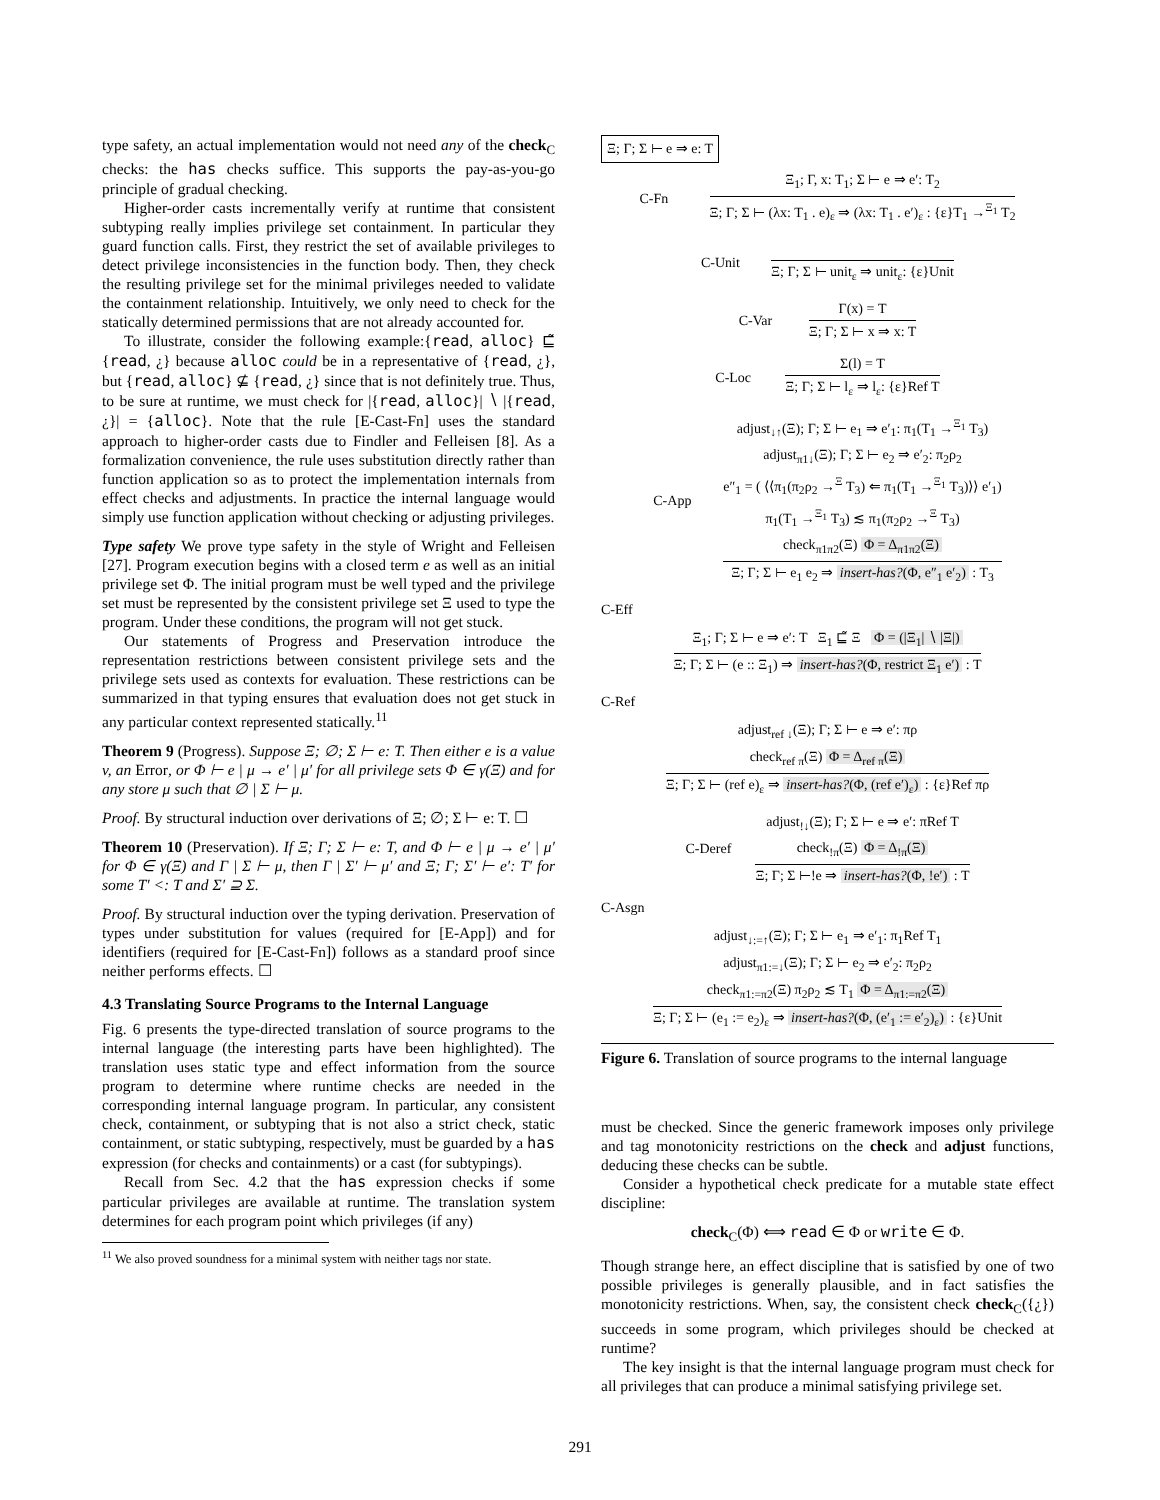type safety, an actual implementation would not need any of the check<sub>C</sub> checks: the has checks suffice. This supports the pay-as-you-go principle of gradual checking.
Higher-order casts incrementally verify at runtime that consistent subtyping really implies privilege set containment. In particular they guard function calls. First, they restrict the set of available privileges to detect privilege inconsistencies in the function body. Then, they check the resulting privilege set for the minimal privileges needed to validate the containment relationship. Intuitively, we only need to check for the statically determined permissions that are not already accounted for.
To illustrate, consider the following example:{read, alloc} ⊑̃ {read, ¿} because alloc could be in a representative of {read, ¿}, but {read, alloc} ⊈ {read, ¿} since that is not definitely true. Thus, to be sure at runtime, we must check for |{read, alloc}| ∖ |{read, ¿}| = {alloc}. Note that the rule [E-Cast-Fn] uses the standard approach to higher-order casts due to Findler and Felleisen [8]. As a formalization convenience, the rule uses substitution directly rather than function application so as to protect the implementation internals from effect checks and adjustments. In practice the internal language would simply use function application without checking or adjusting privileges.
Type safety We prove type safety in the style of Wright and Felleisen [27]. Program execution begins with a closed term e as well as an initial privilege set Φ. The initial program must be well typed and the privilege set must be represented by the consistent privilege set Ξ used to type the program. Under these conditions, the program will not get stuck.
Our statements of Progress and Preservation introduce the representation restrictions between consistent privilege sets and the privilege sets used as contexts for evaluation. These restrictions can be summarized in that typing ensures that evaluation does not get stuck in any particular context represented statically.<sup>11</sup>
Theorem 9 (Progress). Suppose Ξ; ∅; Σ ⊢ e: T. Then either e is a value v, an Error, or Φ ⊢ e | μ → e′ | μ′ for all privilege sets Φ ∈ γ(Ξ) and for any store μ such that ∅ | Σ ⊢ μ.
Proof. By structural induction over derivations of Ξ; ∅; Σ ⊢ e: T. ☐
Theorem 10 (Preservation). If Ξ; Γ; Σ ⊢ e: T, and Φ ⊢ e | μ → e′ | μ′ for Φ ∈ γ(Ξ) and Γ | Σ ⊢ μ, then Γ | Σ′ ⊢ μ′ and Ξ; Γ; Σ′ ⊢ e′: T′ for some T′ <: T and Σ′ ⊇ Σ.
Proof. By structural induction over the typing derivation. Preservation of types under substitution for values (required for [E-App]) and for identifiers (required for [E-Cast-Fn]) follows as a standard proof since neither performs effects. ☐
4.3 Translating Source Programs to the Internal Language
Fig. 6 presents the type-directed translation of source programs to the internal language (the interesting parts have been highlighted). The translation uses static type and effect information from the source program to determine where runtime checks are needed in the corresponding internal language program. In particular, any consistent check, containment, or subtyping that is not also a strict check, static containment, or static subtyping, respectively, must be guarded by a has expression (for checks and containments) or a cast (for subtypings).
Recall from Sec. 4.2 that the has expression checks if some particular privileges are available at runtime. The translation system determines for each program point which privileges (if any)
<sup>11</sup> We also proved soundness for a minimal system with neither tags nor state.
Ξ; Γ; Σ ⊢ e ⇒ e: T
C-Fn
Ξ<sub>1</sub>; Γ, x: T<sub>1</sub>; Σ ⊢ e ⇒ e′: T<sub>2</sub>
Ξ; Γ; Σ ⊢ (λx: T<sub>1</sub> . e)<sub>ε</sub> ⇒ (λx: T<sub>1</sub> . e′)<sub>ε</sub> : {ε}T<sub>1</sub> →<sup>Ξ<sub>1</sub></sup> T<sub>2</sub>
C-Unit
Ξ; Γ; Σ ⊢ unit<sub>ε</sub> ⇒ unit<sub>ε</sub>: {ε}Unit
C-Var
Γ(x) = T
Ξ; Γ; Σ ⊢ x ⇒ x: T
C-Loc
Σ(l) = T
Ξ; Γ; Σ ⊢ l<sub>ε</sub> ⇒ l<sub>ε</sub>: {ε}Ref T
C-App
adjust<sub>↓↑</sub>(Ξ); Γ; Σ ⊢ e<sub>1</sub> ⇒ e′<sub>1</sub>: π<sub>1</sub>(T<sub>1</sub> →<sup>Ξ<sub>1</sub></sup> T<sub>3</sub>)
adjust<sub>π1↓</sub>(Ξ); Γ; Σ ⊢ e<sub>2</sub> ⇒ e′<sub>2</sub>: π<sub>2</sub>ρ<sub>2</sub>
e″<sub>1</sub> = ( ⟨⟨π<sub>1</sub>(π<sub>2</sub>ρ<sub>2</sub> →<sup>Ξ</sup> T<sub>3</sub>) ⇐ π<sub>1</sub>(T<sub>1</sub> →<sup>Ξ<sub>1</sub></sup> T<sub>3</sub>)⟩⟩ e′<sub>1</sub>)
π<sub>1</sub>(T<sub>1</sub> →<sup>Ξ<sub>1</sub></sup> T<sub>3</sub>) ≲ π<sub>1</sub>(π<sub>2</sub>ρ<sub>2</sub> →<sup>Ξ</sup> T<sub>3</sub>)
check<sub>π1π2</sub>(Ξ) Φ = Δ<sub>π1π2</sub>(Ξ)
Ξ; Γ; Σ ⊢ e<sub>1</sub> e<sub>2</sub> ⇒ insert-has?(Φ, e″<sub>1</sub> e′<sub>2</sub>) : T<sub>3</sub>
C-Eff
Ξ<sub>1</sub>; Γ; Σ ⊢ e ⇒ e′: T Ξ<sub>1</sub> ⊑̃ Ξ Φ = (|Ξ<sub>1</sub>| ∖ |Ξ|)
Ξ; Γ; Σ ⊢ (e :: Ξ<sub>1</sub>) ⇒ insert-has?(Φ, restrict Ξ<sub>1</sub> e′) : T
C-Ref
adjust<sub>ref ↓</sub>(Ξ); Γ; Σ ⊢ e ⇒ e′: πρ
check<sub>ref π</sub>(Ξ) Φ = Δ<sub>ref π</sub>(Ξ)
Ξ; Γ; Σ ⊢ (ref e)<sub>ε</sub> ⇒ insert-has?(Φ, (ref e′)<sub>ε</sub>) : {ε}Ref πρ
C-Deref
adjust<sub>!↓</sub>(Ξ); Γ; Σ ⊢ e ⇒ e′: πRef T
check<sub>!π</sub>(Ξ) Φ = Δ<sub>!π</sub>(Ξ)
Ξ; Γ; Σ ⊢!e ⇒ insert-has?(Φ, !e′) : T
C-Asgn
adjust<sub>↓:=↑</sub>(Ξ); Γ; Σ ⊢ e<sub>1</sub> ⇒ e′<sub>1</sub>: π<sub>1</sub>Ref T<sub>1</sub>
adjust<sub>π1:=↓</sub>(Ξ); Γ; Σ ⊢ e<sub>2</sub> ⇒ e′<sub>2</sub>: π<sub>2</sub>ρ<sub>2</sub>
check<sub>π1:=π2</sub>(Ξ) π<sub>2</sub>ρ<sub>2</sub> ≲ T<sub>1</sub> Φ = Δ<sub>π1:=π2</sub>(Ξ)
Ξ; Γ; Σ ⊢ (e<sub>1</sub> := e<sub>2</sub>)<sub>ε</sub> ⇒ insert-has?(Φ, (e′<sub>1</sub> := e′<sub>2</sub>)<sub>ε</sub>) : {ε}Unit
Figure 6. Translation of source programs to the internal language
must be checked. Since the generic framework imposes only privilege and tag monotonicity restrictions on the check and adjust functions, deducing these checks can be subtle.
Consider a hypothetical check predicate for a mutable state effect discipline:
check<sub>C</sub>(Φ) ⟺ read ∈ Φ or write ∈ Φ.
Though strange here, an effect discipline that is satisfied by one of two possible privileges is generally plausible, and in fact satisfies the monotonicity restrictions. When, say, the consistent check check<sub>C</sub>({¿}) succeeds in some program, which privileges should be checked at runtime?
The key insight is that the internal language program must check for all privileges that can produce a minimal satisfying privilege set.
291